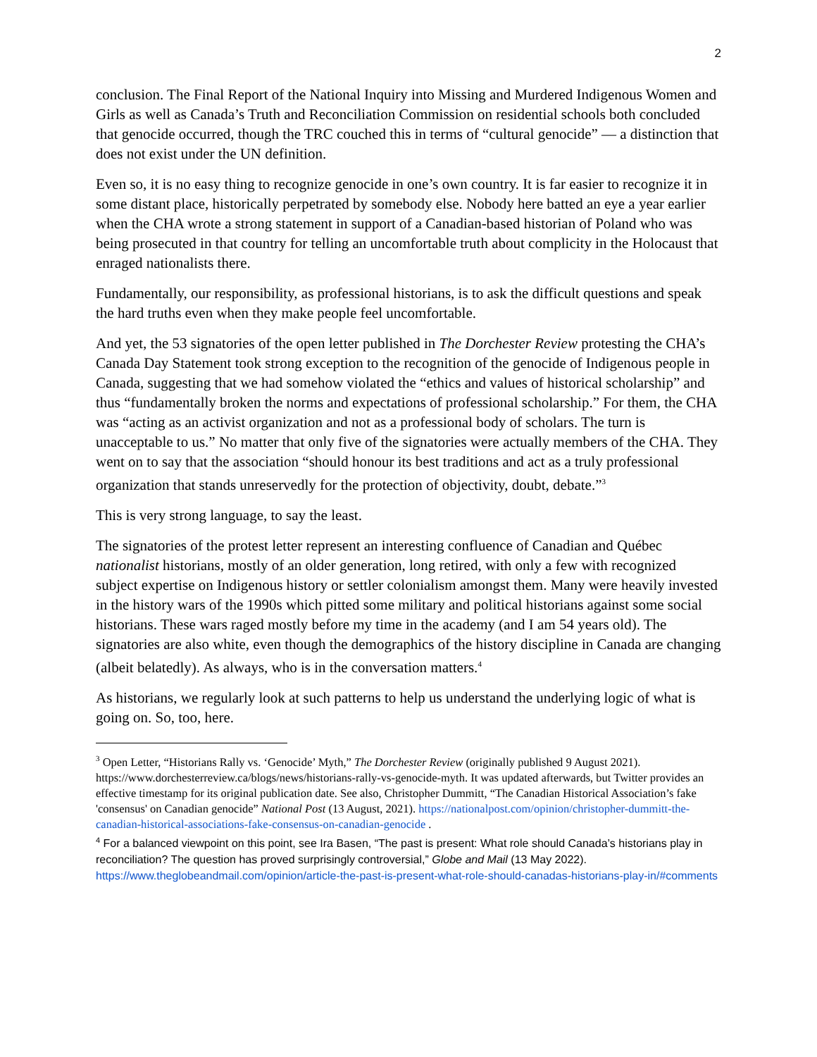2
conclusion. The Final Report of the National Inquiry into Missing and Murdered Indigenous Women and Girls as well as Canada’s Truth and Reconciliation Commission on residential schools both concluded that genocide occurred, though the TRC couched this in terms of “cultural genocide” — a distinction that does not exist under the UN definition.
Even so, it is no easy thing to recognize genocide in one’s own country. It is far easier to recognize it in some distant place, historically perpetrated by somebody else. Nobody here batted an eye a year earlier when the CHA wrote a strong statement in support of a Canadian-based historian of Poland who was being prosecuted in that country for telling an uncomfortable truth about complicity in the Holocaust that enraged nationalists there.
Fundamentally, our responsibility, as professional historians, is to ask the difficult questions and speak the hard truths even when they make people feel uncomfortable.
And yet, the 53 signatories of the open letter published in The Dorchester Review protesting the CHA’s Canada Day Statement took strong exception to the recognition of the genocide of Indigenous people in Canada, suggesting that we had somehow violated the “ethics and values of historical scholarship” and thus “fundamentally broken the norms and expectations of professional scholarship.” For them, the CHA was “acting as an activist organization and not as a professional body of scholars. The turn is unacceptable to us.” No matter that only five of the signatories were actually members of the CHA. They went on to say that the association “should honour its best traditions and act as a truly professional organization that stands unreservedly for the protection of objectivity, doubt, debate.”<sup>3</sup>
This is very strong language, to say the least.
The signatories of the protest letter represent an interesting confluence of Canadian and Québec nationalist historians, mostly of an older generation, long retired, with only a few with recognized subject expertise on Indigenous history or settler colonialism amongst them. Many were heavily invested in the history wars of the 1990s which pitted some military and political historians against some social historians. These wars raged mostly before my time in the academy (and I am 54 years old). The signatories are also white, even though the demographics of the history discipline in Canada are changing (albeit belatedly). As always, who is in the conversation matters.<sup>4</sup>
As historians, we regularly look at such patterns to help us understand the underlying logic of what is going on. So, too, here.
<sup>3</sup> Open Letter, “Historians Rally vs. ‘Genocide’ Myth,” The Dorchester Review (originally published 9 August 2021). https://www.dorchesterreview.ca/blogs/news/historians-rally-vs-genocide-myth. It was updated afterwards, but Twitter provides an effective timestamp for its original publication date. See also, Christopher Dummitt, “The Canadian Historical Association’s fake 'consensus' on Canadian genocide” National Post (13 August, 2021). https://nationalpost.com/opinion/christopher-dummitt-the-canadian-historical-associations-fake-consensus-on-canadian-genocide .
<sup>4</sup> For a balanced viewpoint on this point, see Ira Basen, “The past is present: What role should Canada’s historians play in reconciliation? The question has proved surprisingly controversial,” Globe and Mail (13 May 2022). https://www.theglobeandmail.com/opinion/article-the-past-is-present-what-role-should-canadas-historians-play-in/#comments